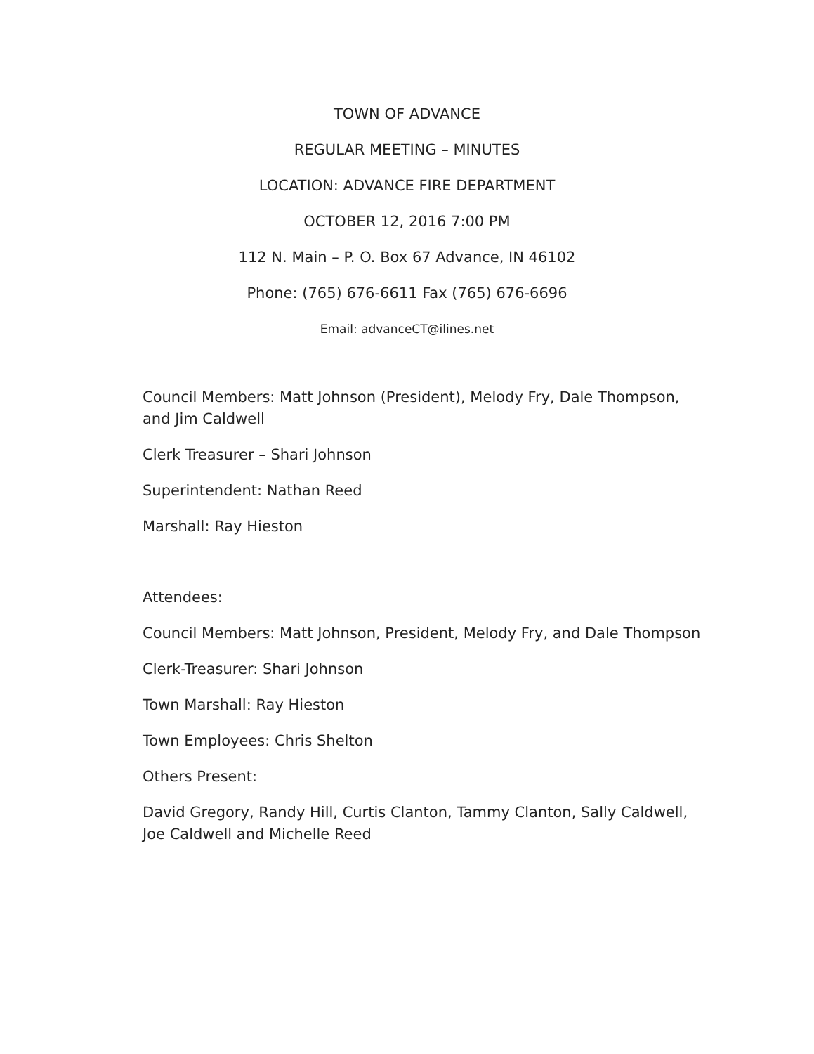TOWN OF ADVANCE
REGULAR MEETING – MINUTES
LOCATION: ADVANCE FIRE DEPARTMENT
OCTOBER 12, 2016 7:00 PM
112 N. Main – P. O. Box 67 Advance, IN 46102
Phone: (765) 676-6611 Fax (765) 676-6696
Email: advanceCT@ilines.net
Council Members: Matt Johnson (President), Melody Fry, Dale Thompson, and Jim Caldwell
Clerk Treasurer – Shari Johnson
Superintendent: Nathan Reed
Marshall: Ray Hieston
Attendees:
Council Members: Matt Johnson, President, Melody Fry, and Dale Thompson
Clerk-Treasurer: Shari Johnson
Town Marshall: Ray Hieston
Town Employees: Chris Shelton
Others Present:
David Gregory, Randy Hill, Curtis Clanton, Tammy Clanton, Sally Caldwell, Joe Caldwell and Michelle Reed